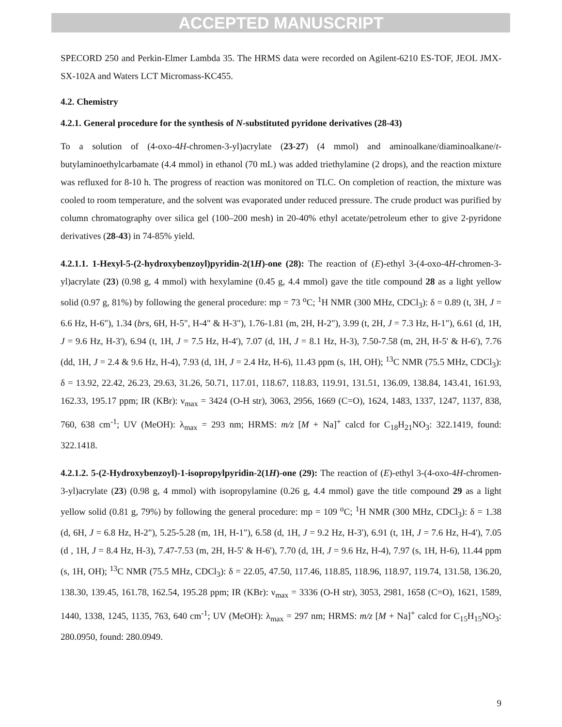ACCEPTED MANUSCRIPT
SPECORD 250 and Perkin-Elmer Lambda 35. The HRMS data were recorded on Agilent-6210 ES-TOF, JEOL JMX-SX-102A and Waters LCT Micromass-KC455.
4.2. Chemistry
4.2.1. General procedure for the synthesis of N-substituted pyridone derivatives (28-43)
To a solution of (4-oxo-4H-chromen-3-yl)acrylate (23-27) (4 mmol) and aminoalkane/diaminoalkane/t-butylaminoethylcarbamate (4.4 mmol) in ethanol (70 mL) was added triethylamine (2 drops), and the reaction mixture was refluxed for 8-10 h. The progress of reaction was monitored on TLC. On completion of reaction, the mixture was cooled to room temperature, and the solvent was evaporated under reduced pressure. The crude product was purified by column chromatography over silica gel (100–200 mesh) in 20-40% ethyl acetate/petroleum ether to give 2-pyridone derivatives (28-43) in 74-85% yield.
4.2.1.1. 1-Hexyl-5-(2-hydroxybenzoyl)pyridin-2(1H)-one (28): The reaction of (E)-ethyl 3-(4-oxo-4H-chromen-3-yl)acrylate (23) (0.98 g, 4 mmol) with hexylamine (0.45 g, 4.4 mmol) gave the title compound 28 as a light yellow solid (0.97 g, 81%) by following the general procedure: mp = 73 <sup>o</sup>C; <sup>1</sup>H NMR (300 MHz, CDCl<sub>3</sub>): δ = 0.89 (t, 3H, J = 6.6 Hz, H-6"), 1.34 (brs, 6H, H-5", H-4" & H-3"), 1.76-1.81 (m, 2H, H-2"), 3.99 (t, 2H, J = 7.3 Hz, H-1"), 6.61 (d, 1H, J = 9.6 Hz, H-3'), 6.94 (t, 1H, J = 7.5 Hz, H-4'), 7.07 (d, 1H, J = 8.1 Hz, H-3), 7.50-7.58 (m, 2H, H-5' & H-6'), 7.76 (dd, 1H, J = 2.4 & 9.6 Hz, H-4), 7.93 (d, 1H, J = 2.4 Hz, H-6), 11.43 ppm (s, 1H, OH); <sup>13</sup>C NMR (75.5 MHz, CDCl<sub>3</sub>): δ = 13.92, 22.42, 26.23, 29.63, 31.26, 50.71, 117.01, 118.67, 118.83, 119.91, 131.51, 136.09, 138.84, 143.41, 161.93, 162.33, 195.17 ppm; IR (KBr): ν<sub>max</sub> = 3424 (O-H str), 3063, 2956, 1669 (C=O), 1624, 1483, 1337, 1247, 1137, 838, 760, 638 cm<sup>-1</sup>; UV (MeOH): λ<sub>max</sub> = 293 nm; HRMS: m/z [M + Na]<sup>+</sup> calcd for C<sub>18</sub>H<sub>21</sub>NO<sub>3</sub>: 322.1419, found: 322.1418.
4.2.1.2. 5-(2-Hydroxybenzoyl)-1-isopropylpyridin-2(1H)-one (29): The reaction of (E)-ethyl 3-(4-oxo-4H-chromen-3-yl)acrylate (23) (0.98 g, 4 mmol) with isopropylamine (0.26 g, 4.4 mmol) gave the title compound 29 as a light yellow solid (0.81 g, 79%) by following the general procedure: mp = 109 <sup>o</sup>C; <sup>1</sup>H NMR (300 MHz, CDCl<sub>3</sub>): δ = 1.38 (d, 6H, J = 6.8 Hz, H-2"), 5.25-5.28 (m, 1H, H-1"), 6.58 (d, 1H, J = 9.2 Hz, H-3'), 6.91 (t, 1H, J = 7.6 Hz, H-4'), 7.05 (d , 1H, J = 8.4 Hz, H-3), 7.47-7.53 (m, 2H, H-5' & H-6'), 7.70 (d, 1H, J = 9.6 Hz, H-4), 7.97 (s, 1H, H-6), 11.44 ppm (s, 1H, OH); <sup>13</sup>C NMR (75.5 MHz, CDCl<sub>3</sub>): δ = 22.05, 47.50, 117.46, 118.85, 118.96, 118.97, 119.74, 131.58, 136.20, 138.30, 139.45, 161.78, 162.54, 195.28 ppm; IR (KBr): ν<sub>max</sub> = 3336 (O-H str), 3053, 2981, 1658 (C=O), 1621, 1589, 1440, 1338, 1245, 1135, 763, 640 cm<sup>-1</sup>; UV (MeOH): λ<sub>max</sub> = 297 nm; HRMS: m/z [M + Na]<sup>+</sup> calcd for C<sub>15</sub>H<sub>15</sub>NO<sub>3</sub>: 280.0950, found: 280.0949.
9